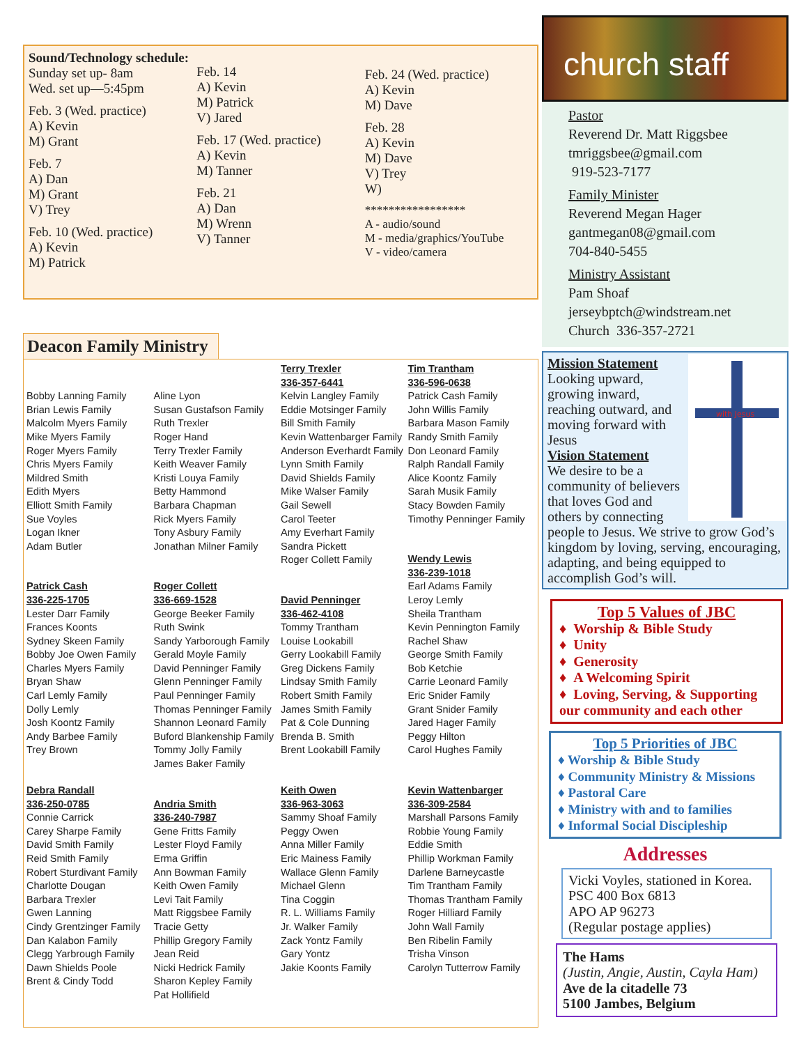Sound/Technology schedule:
Sunday set up- 8am
Wed. set up—5:45pm
Feb. 3 (Wed. practice)
A) Kevin
M) Grant
Feb. 7
A) Dan
M) Grant
V) Trey
Feb. 10 (Wed. practice)
A) Kevin
M) Patrick
Feb. 14
A) Kevin
M) Patrick
V) Jared
Feb. 17 (Wed. practice)
A) Kevin
M) Tanner
Feb. 21
A) Dan
M) Wrenn
V) Tanner
Feb. 24 (Wed. practice)
A) Kevin
M) Dave
Feb. 28
A) Kevin
M) Dave
V) Trey
W)
*****************
A - audio/sound
M - media/graphics/YouTube
V - video/camera
Deacon Family Ministry
Bobby Lanning Family
Brian Lewis Family
Malcolm Myers Family
Mike Myers Family
Roger Myers Family
Chris Myers Family
Mildred Smith
Edith Myers
Elliott Smith Family
Sue Voyles
Logan Ikner
Adam Butler
Patrick Cash
336-225-1705
Lester Darr Family
Frances Koonts
Sydney Skeen Family
Bobby Joe Owen Family
Charles Myers Family
Bryan Shaw
Carl Lemly Family
Dolly Lemly
Josh Koontz Family
Andy Barbee Family
Trey Brown
Debra Randall
336-250-0785
Connie Carrick
Carey Sharpe Family
David Smith Family
Reid Smith Family
Robert Sturdivant Family
Charlotte Dougan
Barbara Trexler
Gwen Lanning
Cindy Grentzinger Family
Dan Kalabon Family
Clegg Yarbrough Family
Dawn Shields Poole
Brent & Cindy Todd
Aline Lyon
Susan Gustafson Family
Ruth Trexler
Roger Hand
Terry Trexler Family
Keith Weaver Family
Kristi Louya Family
Betty Hammond
Barbara Chapman
Rick Myers Family
Tony Asbury Family
Jonathan Milner Family
Roger Collett
336-669-1528
George Beeker Family
Ruth Swink
Sandy Yarborough Family
Gerald Moyle Family
David Penninger Family
Glenn Penninger Family
Paul Penninger Family
Thomas Penninger Family
Shannon Leonard Family
Buford Blankenship Family
Tommy Jolly Family
James Baker Family
Andria Smith
336-240-7987
Gene Fritts Family
Lester Floyd Family
Erma Griffin
Ann Bowman Family
Keith Owen Family
Levi Tait Family
Matt Riggsbee Family
Tracie Getty
Phillip Gregory Family
Jean Reid
Nicki Hedrick Family
Sharon Kepley Family
Pat Hollifield
Terry Trexler
336-357-6441
Kelvin Langley Family
Eddie Motsinger Family
Bill Smith Family
Kevin Wattenbarger Family
Anderson Everhardt Family
Lynn Smith Family
David Shields Family
Mike Walser Family
Gail Sewell
Carol Teeter
Amy Everhart Family
Sandra Pickett
Roger Collett Family
David Penninger
336-462-4108
Tommy Trantham
Louise Lookabill
Gerry Lookabill Family
Greg Dickens Family
Lindsay Smith Family
Robert Smith Family
James Smith Family
Pat & Cole Dunning
Brenda B. Smith
Brent Lookabill Family
Keith Owen
336-963-3063
Sammy Shoaf Family
Peggy Owen
Anna Miller Family
Eric Mainess Family
Wallace Glenn Family
Michael Glenn
Tina Coggin
R. L. Williams Family
Jr. Walker Family
Zack Yontz Family
Gary Yontz
Jakie Koonts Family
Tim Trantham
336-596-0638
Patrick Cash Family
John Willis Family
Barbara Mason Family
Randy Smith Family
Don Leonard Family
Ralph Randall Family
Alice Koontz Family
Sarah Musik Family
Stacy Bowden Family
Timothy Penninger Family
Wendy Lewis
336-239-1018
Earl Adams Family
Leroy Lemly
Sheila Trantham
Kevin Pennington Family
Rachel Shaw
George Smith Family
Bob Ketchie
Carrie Leonard Family
Eric Snider Family
Grant Snider Family
Jared Hager Family
Peggy Hilton
Carol Hughes Family
Kevin Wattenbarger
336-309-2584
Marshall Parsons Family
Robbie Young Family
Eddie Smith
Phillip Workman Family
Darlene Barneycastle
Tim Trantham Family
Thomas Trantham Family
Roger Hilliard Family
John Wall Family
Ben Ribelin Family
Trisha Vinson
Carolyn Tutterrow Family
church staff
Pastor
Reverend Dr. Matt Riggsbee
tmriggsbee@gmail.com
919-523-7177
Family Minister
Reverend Megan Hager
gantmegan08@gmail.com
704-840-5455
Ministry Assistant
Pam Shoaf
jerseybptch@windstream.net
Church 336-357-2721
with Jesus
Mission Statement
Looking upward, growing inward, reaching outward, and moving forward with Jesus
Vision Statement
We desire to be a community of believers that loves God and others by connecting people to Jesus. We strive to grow God’s kingdom by loving, serving, encouraging, adapting, and being equipped to accomplish God’s will.
Top 5 Values of JBC
♦ Worship & Bible Study
♦ Unity
♦ Generosity
♦ A Welcoming Spirit
♦ Loving, Serving, & Supporting our community and each other
Top 5 Priorities of JBC
♦ Worship & Bible Study
♦ Community Ministry & Missions
♦ Pastoral Care
♦ Ministry with and to families
♦ Informal Social Discipleship
Addresses
Vicki Voyles, stationed in Korea.
PSC 400 Box 6813
APO AP 96273
(Regular postage applies)
The Hams
(Justin, Angie, Austin, Cayla Ham)
Ave de la citadelle 73
5100 Jambes, Belgium